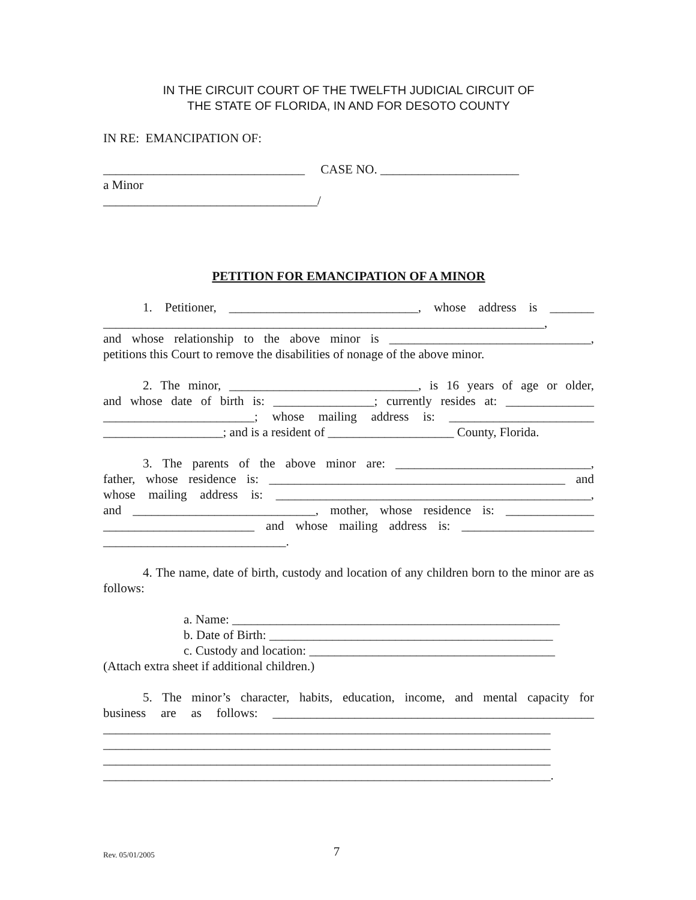IN THE CIRCUIT COURT OF THE TWELFTH JUDICIAL CIRCUIT OF
THE STATE OF FLORIDA, IN AND FOR DESOTO COUNTY
IN RE: EMANCIPATION OF:
________________________________ CASE NO. ______________________
a Minor
__________________________________/
PETITION FOR EMANCIPATION OF A MINOR
1. Petitioner, ______________________________, whose address is _______
______________________________________________________________________,
and whose relationship to the above minor is ________________________________,
petitions this Court to remove the disabilities of nonage of the above minor.
2. The minor, ______________________________, is 16 years of age or older,
and whose date of birth is: ________________; currently resides at: ______________
________________________; whose mailing address is: _______________________
___________________; and is a resident of ____________________ County, Florida.
3. The parents of the above minor are: _______________________________,
father, whose residence is: _______________________________________________ and
whose mailing address is: __________________________________________________,
and _____________________________, mother, whose residence is: ______________
________________________ and whose mailing address is: _____________________
_____________________________.
4. The name, date of birth, custody and location of any children born to the minor are as follows:
a. Name: ____________________________________________________
b. Date of Birth: _____________________________________________
c. Custody and location: _______________________________________
(Attach extra sheet if additional children.)
5. The minor’s character, habits, education, income, and mental capacity for
business are as follows: ___________________________________________________
_______________________________________________________________________
_______________________________________________________________________
_______________________________________________________________________
_______________________________________________________________________.
Rev. 05/01/2005 7